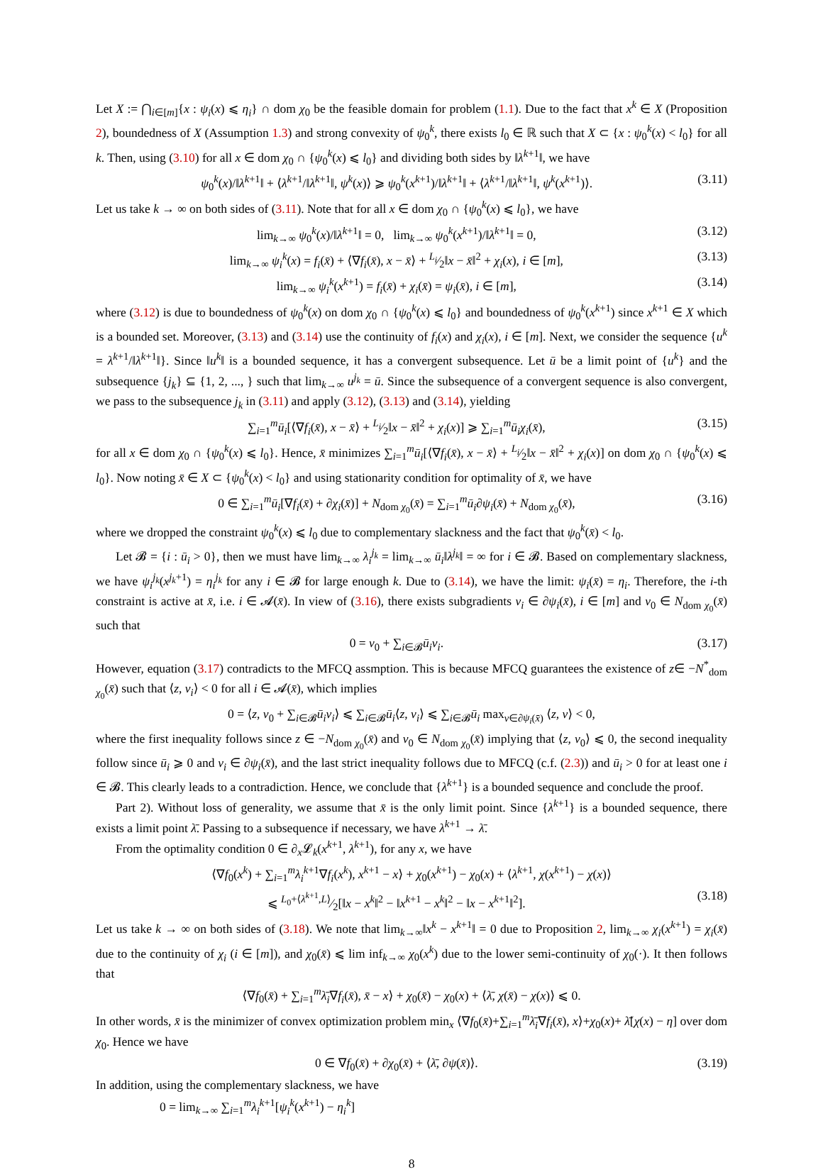Let X := ⋂<sub>i∈[m]</sub>{x : ψ<sub>i</sub>(x) ⩽ η<sub>i</sub>} ∩ dom χ<sub>0</sub> be the feasible domain for problem (1.1). Due to the fact that x<sup>k</sup> ∈ X (Proposition 2), boundedness of X (Assumption 1.3) and strong convexity of ψ<sub>0</sub><sup>k</sup>, there exists l<sub>0</sub> ∈ ℝ such that X ⊂ {x : ψ<sub>0</sub><sup>k</sup>(x) < l<sub>0</sub>} for all k. Then, using (3.10) for all x ∈ dom χ<sub>0</sub> ∩ {ψ<sub>0</sub><sup>k</sup>(x) ⩽ l<sub>0</sub>} and dividing both sides by ‖λ<sup>k+1</sup>‖, we have
ψ<sub>0</sub><sup>k</sup>(x)/‖λ<sup>k+1</sup>‖ + ⟨λ<sup>k+1</sup>/‖λ<sup>k+1</sup>‖, ψ<sup>k</sup>(x)⟩ ⩾ ψ<sub>0</sub><sup>k</sup>(x<sup>k+1</sup>)/‖λ<sup>k+1</sup>‖ + ⟨λ<sup>k+1</sup>/‖λ<sup>k+1</sup>‖, ψ<sup>k</sup>(x<sup>k+1</sup>)⟩. (3.11)
Let us take k → ∞ on both sides of (3.11). Note that for all x ∈ dom χ<sub>0</sub> ∩ {ψ<sub>0</sub><sup>k</sup>(x) ⩽ l<sub>0</sub>}, we have
lim<sub>k→∞</sub> ψ<sub>0</sub><sup>k</sup>(x)/‖λ<sup>k+1</sup>‖ = 0, lim<sub>k→∞</sub> ψ<sub>0</sub><sup>k</sup>(x<sup>k+1</sup>)/‖λ<sup>k+1</sup>‖ = 0, (3.12)
lim<sub>k→∞</sub> ψ<sub>i</sub><sup>k</sup>(x) = f<sub>i</sub>(x̄) + ⟨∇f<sub>i</sub>(x̄), x − x̄⟩ + L<sub>i</sub>⁄2‖x − x̄‖<sup>2</sup> + χ<sub>i</sub>(x), i ∈ [m], (3.13)
lim<sub>k→∞</sub> ψ<sub>i</sub><sup>k</sup>(x<sup>k+1</sup>) = f<sub>i</sub>(x̄) + χ<sub>i</sub>(x̄) = ψ<sub>i</sub>(x̄), i ∈ [m], (3.14)
where (3.12) is due to boundedness of ψ<sub>0</sub><sup>k</sup>(x) on dom χ<sub>0</sub> ∩ {ψ<sub>0</sub><sup>k</sup>(x) ⩽ l<sub>0</sub>} and boundedness of ψ<sub>0</sub><sup>k</sup>(x<sup>k+1</sup>) since x<sup>k+1</sup> ∈ X which is a bounded set. Moreover, (3.13) and (3.14) use the continuity of f<sub>i</sub>(x) and χ<sub>i</sub>(x), i ∈ [m]. Next, we consider the sequence {u<sup>k</sup> = λ<sup>k+1</sup>/‖λ<sup>k+1</sup>‖}. Since ‖u<sup>k</sup>‖ is a bounded sequence, it has a convergent subsequence. Let ū be a limit point of {u<sup>k</sup>} and the subsequence {j<sub>k</sub>} ⊆ {1, 2, ..., } such that lim<sub>k→∞</sub> u<sup>j<sub>k</sub></sup> = ū. Since the subsequence of a convergent sequence is also convergent, we pass to the subsequence j<sub>k</sub> in (3.11) and apply (3.12), (3.13) and (3.14), yielding
∑<sub>i=1</sub><sup>m</sup>ū<sub>i</sub>[⟨∇f<sub>i</sub>(x̄), x − x̄⟩ + L<sub>i</sub>⁄2‖x − x̄‖<sup>2</sup> + χ<sub>i</sub>(x)] ⩾ ∑<sub>i=1</sub><sup>m</sup>ū<sub>i</sub>χ<sub>i</sub>(x̄), (3.15)
for all x ∈ dom χ<sub>0</sub> ∩ {ψ<sub>0</sub><sup>k</sup>(x) ⩽ l<sub>0</sub>}. Hence, x̄ minimizes ∑<sub>i=1</sub><sup>m</sup>ū<sub>i</sub>[⟨∇f<sub>i</sub>(x̄), x − x̄⟩ + L<sub>i</sub>⁄2‖x − x̄‖<sup>2</sup> + χ<sub>i</sub>(x)] on dom χ<sub>0</sub> ∩ {ψ<sub>0</sub><sup>k</sup>(x) ⩽ l<sub>0</sub>}. Now noting x̄ ∈ X ⊂ {ψ<sub>0</sub><sup>k</sup>(x) < l<sub>0</sub>} and using stationarity condition for optimality of x̄, we have
0 ∈ ∑<sub>i=1</sub><sup>m</sup>ū<sub>i</sub>[∇f<sub>i</sub>(x̄) + ∂χ<sub>i</sub>(x̄)] + N<sub>dom χ<sub>0</sub></sub>(x̄) = ∑<sub>i=1</sub><sup>m</sup>ū<sub>i</sub>∂ψ<sub>i</sub>(x̄) + N<sub>dom χ<sub>0</sub></sub>(x̄), (3.16)
where we dropped the constraint ψ<sub>0</sub><sup>k</sup>(x) ⩽ l<sub>0</sub> due to complementary slackness and the fact that ψ<sub>0</sub><sup>k</sup>(x̄) < l<sub>0</sub>.
Let 𝓑 = {i : ū<sub>i</sub> > 0}, then we must have lim<sub>k→∞</sub> λ<sub>i</sub><sup>j<sub>k</sub></sup> = lim<sub>k→∞</sub> ū<sub>i</sub>‖λ<sup>j<sub>k</sub></sup>‖ = ∞ for i ∈ 𝓑. Based on complementary slackness, we have ψ<sub>i</sub><sup>j<sub>k</sub></sup>(x<sup>j<sub>k</sub>+1</sup>) = η<sub>i</sub><sup>j<sub>k</sub></sup> for any i ∈ 𝓑 for large enough k. Due to (3.14), we have the limit: ψ<sub>i</sub>(x̄) = η<sub>i</sub>. Therefore, the i-th constraint is active at x̄, i.e. i ∈ 𝓐(x̄). In view of (3.16), there exists subgradients v<sub>i</sub> ∈ ∂ψ<sub>i</sub>(x̄), i ∈ [m] and v<sub>0</sub> ∈ N<sub>dom χ<sub>0</sub></sub>(x̄) such that
0 = v<sub>0</sub> + ∑<sub>i∈𝓑</sub>ū<sub>i</sub>v<sub>i</sub>. (3.17)
However, equation (3.17) contradicts to the MFCQ assmption. This is because MFCQ guarantees the existence of z∈ −N<sup>*</sup><sub>dom χ<sub>0</sub></sub>(x̄) such that ⟨z, v<sub>i</sub>⟩ < 0 for all i ∈ 𝓐(x̄), which implies
0 = ⟨z, v<sub>0</sub> + ∑<sub>i∈𝓑</sub>ū<sub>i</sub>v<sub>i</sub>⟩ ⩽ ∑<sub>i∈𝓑</sub>ū<sub>i</sub>⟨z, v<sub>i</sub>⟩ ⩽ ∑<sub>i∈𝓑</sub>ū<sub>i</sub> max<sub>v∈∂ψ<sub>i</sub>(x̄)</sub> ⟨z, v⟩ < 0,
where the first inequality follows since z ∈ −N<sub>dom χ<sub>0</sub></sub>(x̄) and v<sub>0</sub> ∈ N<sub>dom χ<sub>0</sub></sub>(x̄) implying that ⟨z, v<sub>0</sub>⟩ ⩽ 0, the second inequality follow since ū<sub>i</sub> ⩾ 0 and v<sub>i</sub> ∈ ∂ψ<sub>i</sub>(x̄), and the last strict inequality follows due to MFCQ (c.f. (2.3)) and ū<sub>i</sub> > 0 for at least one i ∈ 𝓑. This clearly leads to a contradiction. Hence, we conclude that {λ<sup>k+1</sup>} is a bounded sequence and conclude the proof.
Part 2). Without loss of generality, we assume that x̄ is the only limit point. Since {λ<sup>k+1</sup>} is a bounded sequence, there exists a limit point λ̄. Passing to a subsequence if necessary, we have λ<sup>k+1</sup> → λ̄.
From the optimality condition 0 ∈ ∂<sub>x</sub>𝓛<sub>k</sub>(x<sup>k+1</sup>, λ<sup>k+1</sup>), for any x, we have
⟨∇f<sub>0</sub>(x<sup>k</sup>) + ∑<sub>i=1</sub><sup>m</sup>λ<sub>i</sub><sup>k+1</sup>∇f<sub>i</sub>(x<sup>k</sup>), x<sup>k+1</sup> − x⟩ + χ<sub>0</sub>(x<sup>k+1</sup>) − χ<sub>0</sub>(x) + ⟨λ<sup>k+1</sup>, χ(x<sup>k+1</sup>) − χ(x)⟩
⩽ L<sub>0</sub>+⟨λ<sup>k+1</sup>,L⟩⁄2[‖x − x<sup>k</sup>‖<sup>2</sup> − ‖x<sup>k+1</sup> − x<sup>k</sup>‖<sup>2</sup> − ‖x − x<sup>k+1</sup>‖<sup>2</sup>]. (3.18)
Let us take k → ∞ on both sides of (3.18). We note that lim<sub>k→∞</sub>‖x<sup>k</sup> − x<sup>k+1</sup>‖ = 0 due to Proposition 2, lim<sub>k→∞</sub> χ<sub>i</sub>(x<sup>k+1</sup>) = χ<sub>i</sub>(x̄) due to the continuity of χ<sub>i</sub> (i ∈ [m]), and χ<sub>0</sub>(x̄) ⩽ lim inf<sub>k→∞</sub> χ<sub>0</sub>(x<sup>k</sup>) due to the lower semi-continuity of χ<sub>0</sub>(·). It then follows that
⟨∇f<sub>0</sub>(x̄) + ∑<sub>i=1</sub><sup>m</sup>λ̄<sub>i</sub>∇f<sub>i</sub>(x̄), x̄ − x⟩ + χ<sub>0</sub>(x̄) − χ<sub>0</sub>(x) + ⟨λ̄, χ(x̄) − χ(x)⟩ ⩽ 0.
In other words, x̄ is the minimizer of convex optimization problem min<sub>x</sub> ⟨∇f<sub>0</sub>(x̄)+∑<sub>i=1</sub><sup>m</sup>λ̄<sub>i</sub>∇f<sub>i</sub>(x̄), x⟩+χ<sub>0</sub>(x)+ λ̄[χ(x) − η] over dom χ<sub>0</sub>. Hence we have
0 ∈ ∇f<sub>0</sub>(x̄) + ∂χ<sub>0</sub>(x̄) + ⟨λ̄, ∂ψ(x̄)⟩. (3.19)
In addition, using the complementary slackness, we have
0 = lim<sub>k→∞</sub> ∑<sub>i=1</sub><sup>m</sup>λ<sub>i</sub><sup>k+1</sup>[ψ<sub>i</sub><sup>k</sup>(x<sup>k+1</sup>) − η<sub>i</sub><sup>k</sup>]
8